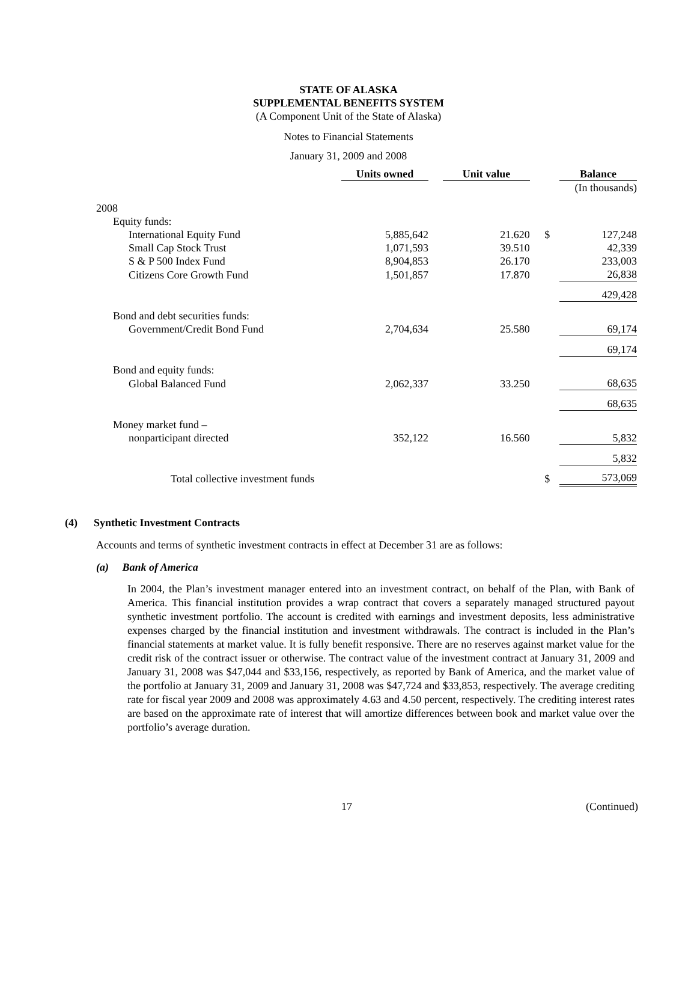STATE OF ALASKA
SUPPLEMENTAL BENEFITS SYSTEM
(A Component Unit of the State of Alaska)
Notes to Financial Statements
January 31, 2009 and 2008
| | Units owned | | Unit value | | | Balance |
| | | | | | | (In thousands) |
| 2008 | | | | | | |
| Equity funds: | | | | | | |
| International Equity Fund | 5,885,642 | | 21.620 | | $ | 127,248 |
| Small Cap Stock Trust | 1,071,593 | | 39.510 | | | 42,339 |
| S & P 500 Index Fund | 8,904,853 | | 26.170 | | | 233,003 |
| Citizens Core Growth Fund | 1,501,857 | | 17.870 | | | 26,838 |
| | | | | | | 429,428 |
| Bond and debt securities funds: | | | | | | |
| Government/Credit Bond Fund | 2,704,634 | | 25.580 | | | 69,174 |
| | | | | | | 69,174 |
| Bond and equity funds: | | | | | | |
| Global Balanced Fund | 2,062,337 | | 33.250 | | | 68,635 |
| | | | | | | 68,635 |
| Money market fund – | | | | | | |
| nonparticipant directed | 352,122 | | 16.560 | | | 5,832 |
| | | | | | | 5,832 |
| Total collective investment funds | | | | | $ | 573,069 |
(4) Synthetic Investment Contracts
Accounts and terms of synthetic investment contracts in effect at December 31 are as follows:
(a) Bank of America
In 2004, the Plan’s investment manager entered into an investment contract, on behalf of the Plan, with Bank of America. This financial institution provides a wrap contract that covers a separately managed structured payout synthetic investment portfolio. The account is credited with earnings and investment deposits, less administrative expenses charged by the financial institution and investment withdrawals. The contract is included in the Plan’s financial statements at market value. It is fully benefit responsive. There are no reserves against market value for the credit risk of the contract issuer or otherwise. The contract value of the investment contract at January 31, 2009 and January 31, 2008 was $47,044 and $33,156, respectively, as reported by Bank of America, and the market value of the portfolio at January 31, 2009 and January 31, 2008 was $47,724 and $33,853, respectively. The average crediting rate for fiscal year 2009 and 2008 was approximately 4.63 and 4.50 percent, respectively. The crediting interest rates are based on the approximate rate of interest that will amortize differences between book and market value over the portfolio’s average duration.
17 (Continued)